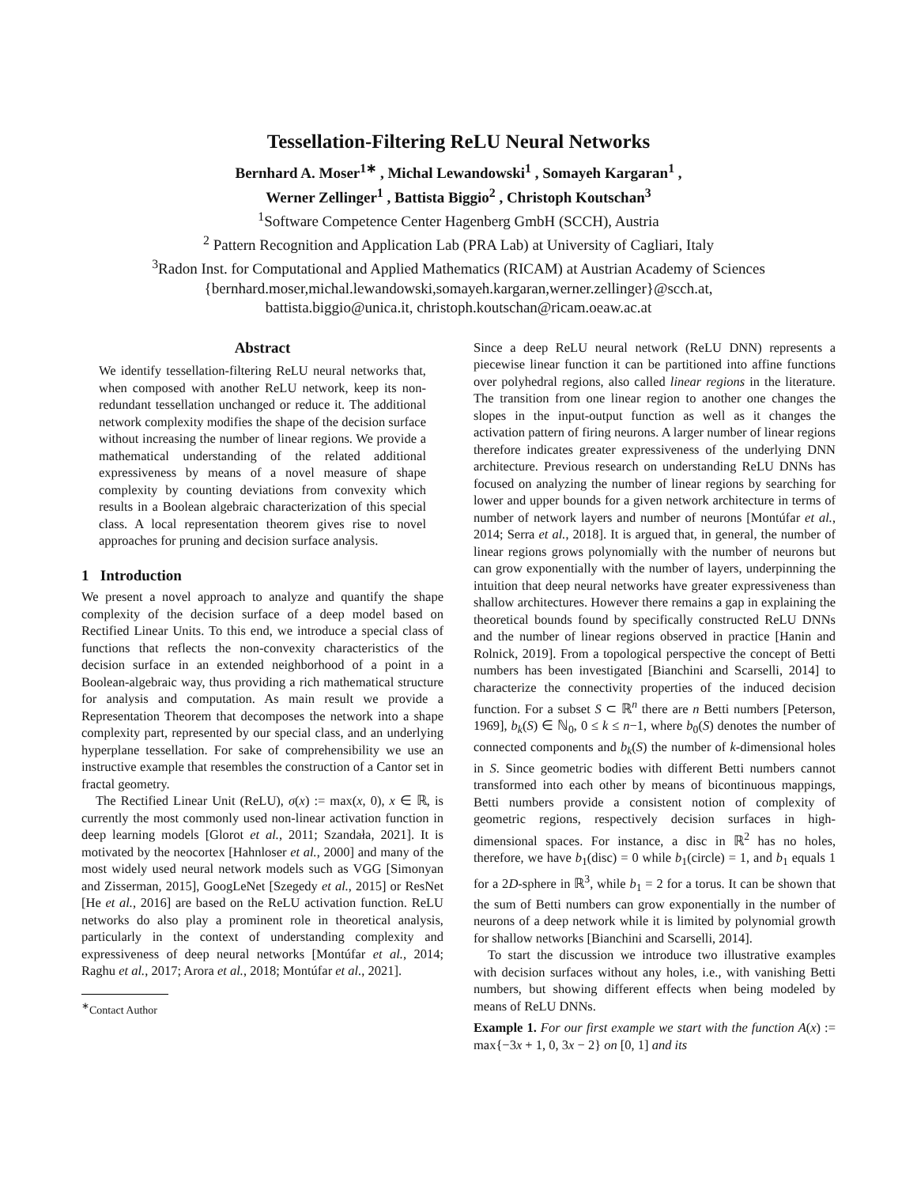Tessellation-Filtering ReLU Neural Networks
Bernhard A. Moser<sup>1∗</sup> , Michal Lewandowski<sup>1</sup> , Somayeh Kargaran<sup>1</sup> ,
Werner Zellinger<sup>1</sup> , Battista Biggio<sup>2</sup> , Christoph Koutschan<sup>3</sup>
<sup>1</sup> Software Competence Center Hagenberg GmbH (SCCH), Austria
<sup>2</sup> Pattern Recognition and Application Lab (PRA Lab) at University of Cagliari, Italy
<sup>3</sup> Radon Inst. for Computational and Applied Mathematics (RICAM) at Austrian Academy of Sciences
{bernhard.moser,michal.lewandowski,somayeh.kargaran,werner.zellinger}@scch.at,
battista.biggio@unica.it, christoph.koutschan@ricam.oeaw.ac.at
Abstract
We identify tessellation-filtering ReLU neural networks that, when composed with another ReLU network, keep its non-redundant tessellation unchanged or reduce it. The additional network complexity modifies the shape of the decision surface without increasing the number of linear regions. We provide a mathematical understanding of the related additional expressiveness by means of a novel measure of shape complexity by counting deviations from convexity which results in a Boolean algebraic characterization of this special class. A local representation theorem gives rise to novel approaches for pruning and decision surface analysis.
1 Introduction
We present a novel approach to analyze and quantify the shape complexity of the decision surface of a deep model based on Rectified Linear Units. To this end, we introduce a special class of functions that reflects the non-convexity characteristics of the decision surface in an extended neighborhood of a point in a Boolean-algebraic way, thus providing a rich mathematical structure for analysis and computation. As main result we provide a Representation Theorem that decomposes the network into a shape complexity part, represented by our special class, and an underlying hyperplane tessellation. For sake of comprehensibility we use an instructive example that resembles the construction of a Cantor set in fractal geometry.
The Rectified Linear Unit (ReLU), σ(x) := max(x, 0), x ∈ ℝ, is currently the most commonly used non-linear activation function in deep learning models [Glorot et al., 2011; Szandała, 2021]. It is motivated by the neocortex [Hahnloser et al., 2000] and many of the most widely used neural network models such as VGG [Simonyan and Zisserman, 2015], GoogLeNet [Szegedy et al., 2015] or ResNet [He et al., 2016] are based on the ReLU activation function. ReLU networks do also play a prominent role in theoretical analysis, particularly in the context of understanding complexity and expressiveness of deep neural networks [Montúfar et al., 2014; Raghu et al., 2017; Arora et al., 2018; Montúfar et al., 2021].
<sup>∗</sup>Contact Author
Since a deep ReLU neural network (ReLU DNN) represents a piecewise linear function it can be partitioned into affine functions over polyhedral regions, also called linear regions in the literature. The transition from one linear region to another one changes the slopes in the input-output function as well as it changes the activation pattern of firing neurons. A larger number of linear regions therefore indicates greater expressiveness of the underlying DNN architecture. Previous research on understanding ReLU DNNs has focused on analyzing the number of linear regions by searching for lower and upper bounds for a given network architecture in terms of number of network layers and number of neurons [Montúfar et al., 2014; Serra et al., 2018]. It is argued that, in general, the number of linear regions grows polynomially with the number of neurons but can grow exponentially with the number of layers, underpinning the intuition that deep neural networks have greater expressiveness than shallow architectures. However there remains a gap in explaining the theoretical bounds found by specifically constructed ReLU DNNs and the number of linear regions observed in practice [Hanin and Rolnick, 2019]. From a topological perspective the concept of Betti numbers has been investigated [Bianchini and Scarselli, 2014] to characterize the connectivity properties of the induced decision function. For a subset S ⊂ ℝ<sup>n</sup> there are n Betti numbers [Peterson, 1969], b<sub>k</sub>(S) ∈ ℕ<sub>0</sub>, 0 ≤ k ≤ n−1, where b<sub>0</sub>(S) denotes the number of connected components and b<sub>k</sub>(S) the number of k-dimensional holes in S. Since geometric bodies with different Betti numbers cannot transformed into each other by means of bicontinuous mappings, Betti numbers provide a consistent notion of complexity of geometric regions, respectively decision surfaces in high-dimensional spaces. For instance, a disc in ℝ<sup>2</sup> has no holes, therefore, we have b<sub>1</sub>(disc) = 0 while b<sub>1</sub>(circle) = 1, and b<sub>1</sub> equals 1 for a 2D-sphere in ℝ<sup>3</sup>, while b<sub>1</sub> = 2 for a torus. It can be shown that the sum of Betti numbers can grow exponentially in the number of neurons of a deep network while it is limited by polynomial growth for shallow networks [Bianchini and Scarselli, 2014].
To start the discussion we introduce two illustrative examples with decision surfaces without any holes, i.e., with vanishing Betti numbers, but showing different effects when being modeled by means of ReLU DNNs.
Example 1. For our first example we start with the function A(x) := max{−3x + 1, 0, 3x − 2} on [0, 1] and its